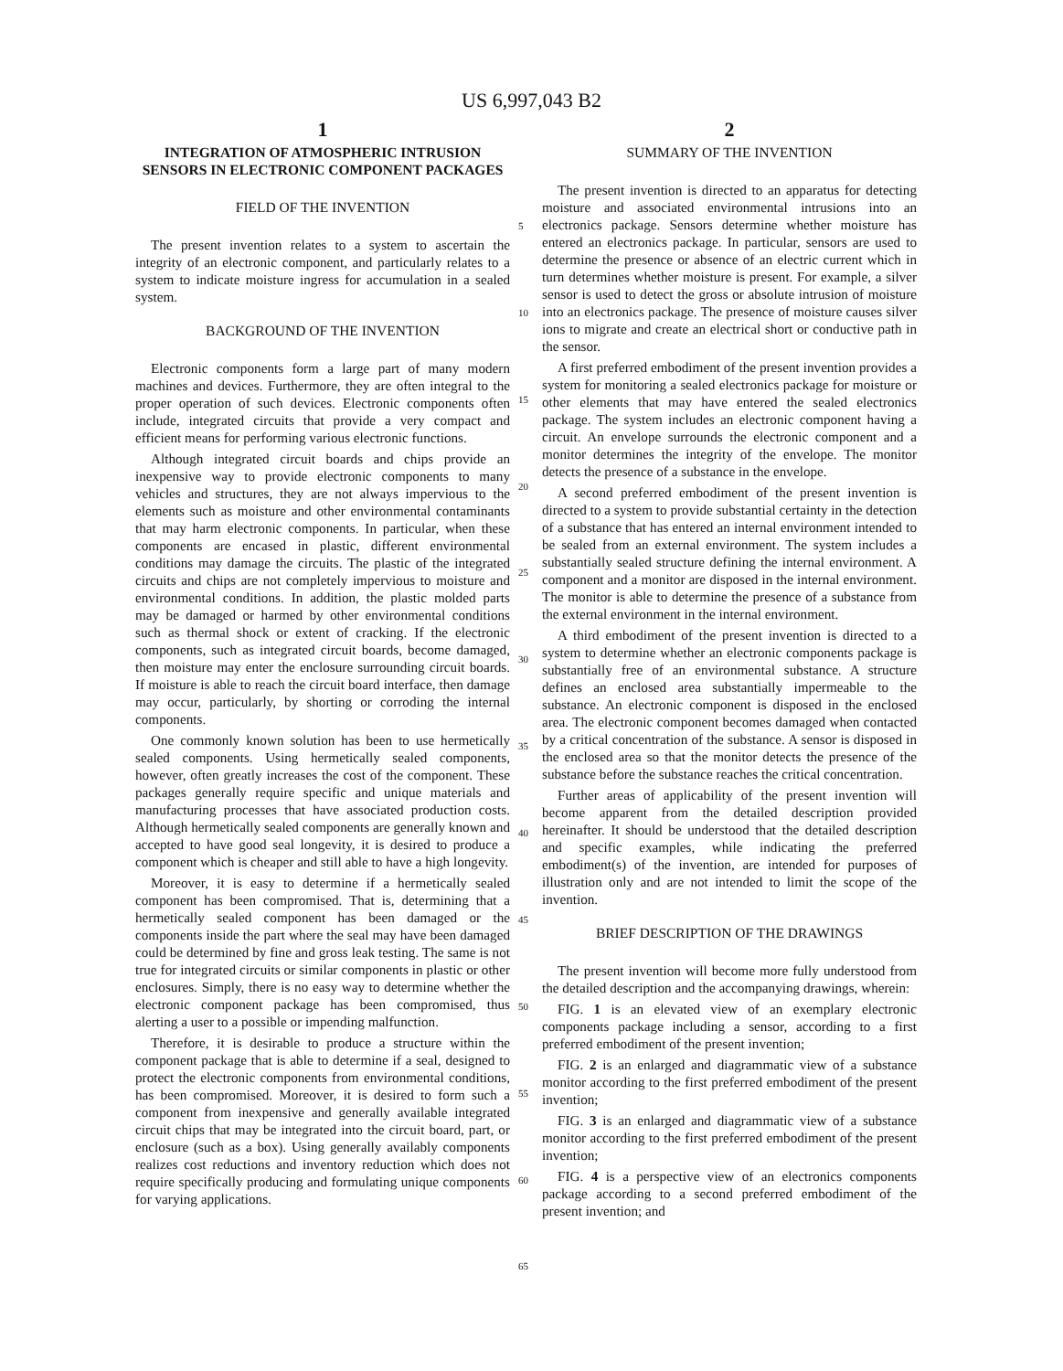US 6,997,043 B2
1
INTEGRATION OF ATMOSPHERIC INTRUSION SENSORS IN ELECTRONIC COMPONENT PACKAGES
FIELD OF THE INVENTION
The present invention relates to a system to ascertain the integrity of an electronic component, and particularly relates to a system to indicate moisture ingress for accumulation in a sealed system.
BACKGROUND OF THE INVENTION
Electronic components form a large part of many modern machines and devices. Furthermore, they are often integral to the proper operation of such devices. Electronic components often include, integrated circuits that provide a very compact and efficient means for performing various electronic functions.
Although integrated circuit boards and chips provide an inexpensive way to provide electronic components to many vehicles and structures, they are not always impervious to the elements such as moisture and other environmental contaminants that may harm electronic components. In particular, when these components are encased in plastic, different environmental conditions may damage the circuits. The plastic of the integrated circuits and chips are not completely impervious to moisture and environmental conditions. In addition, the plastic molded parts may be damaged or harmed by other environmental conditions such as thermal shock or extent of cracking. If the electronic components, such as integrated circuit boards, become damaged, then moisture may enter the enclosure surrounding circuit boards. If moisture is able to reach the circuit board interface, then damage may occur, particularly, by shorting or corroding the internal components.
One commonly known solution has been to use hermetically sealed components. Using hermetically sealed components, however, often greatly increases the cost of the component. These packages generally require specific and unique materials and manufacturing processes that have associated production costs. Although hermetically sealed components are generally known and accepted to have good seal longevity, it is desired to produce a component which is cheaper and still able to have a high longevity.
Moreover, it is easy to determine if a hermetically sealed component has been compromised. That is, determining that a hermetically sealed component has been damaged or the components inside the part where the seal may have been damaged could be determined by fine and gross leak testing. The same is not true for integrated circuits or similar components in plastic or other enclosures. Simply, there is no easy way to determine whether the electronic component package has been compromised, thus alerting a user to a possible or impending malfunction.
Therefore, it is desirable to produce a structure within the component package that is able to determine if a seal, designed to protect the electronic components from environmental conditions, has been compromised. Moreover, it is desired to form such a component from inexpensive and generally available integrated circuit chips that may be integrated into the circuit board, part, or enclosure (such as a box). Using generally availably components realizes cost reductions and inventory reduction which does not require specifically producing and formulating unique components for varying applications.
2
SUMMARY OF THE INVENTION
The present invention is directed to an apparatus for detecting moisture and associated environmental intrusions into an electronics package. Sensors determine whether moisture has entered an electronics package. In particular, sensors are used to determine the presence or absence of an electric current which in turn determines whether moisture is present. For example, a silver sensor is used to detect the gross or absolute intrusion of moisture into an electronics package. The presence of moisture causes silver ions to migrate and create an electrical short or conductive path in the sensor.
A first preferred embodiment of the present invention provides a system for monitoring a sealed electronics package for moisture or other elements that may have entered the sealed electronics package. The system includes an electronic component having a circuit. An envelope surrounds the electronic component and a monitor determines the integrity of the envelope. The monitor detects the presence of a substance in the envelope.
A second preferred embodiment of the present invention is directed to a system to provide substantial certainty in the detection of a substance that has entered an internal environment intended to be sealed from an external environment. The system includes a substantially sealed structure defining the internal environment. A component and a monitor are disposed in the internal environment. The monitor is able to determine the presence of a substance from the external environment in the internal environment.
A third embodiment of the present invention is directed to a system to determine whether an electronic components package is substantially free of an environmental substance. A structure defines an enclosed area substantially impermeable to the substance. An electronic component is disposed in the enclosed area. The electronic component becomes damaged when contacted by a critical concentration of the substance. A sensor is disposed in the enclosed area so that the monitor detects the presence of the substance before the substance reaches the critical concentration.
Further areas of applicability of the present invention will become apparent from the detailed description provided hereinafter. It should be understood that the detailed description and specific examples, while indicating the preferred embodiment(s) of the invention, are intended for purposes of illustration only and are not intended to limit the scope of the invention.
BRIEF DESCRIPTION OF THE DRAWINGS
The present invention will become more fully understood from the detailed description and the accompanying drawings, wherein:
FIG. 1 is an elevated view of an exemplary electronic components package including a sensor, according to a first preferred embodiment of the present invention;
FIG. 2 is an enlarged and diagrammatic view of a substance monitor according to the first preferred embodiment of the present invention;
FIG. 3 is an enlarged and diagrammatic view of a substance monitor according to the first preferred embodiment of the present invention;
FIG. 4 is a perspective view of an electronics components package according to a second preferred embodiment of the present invention; and
5
10
15
20
25
30
35
40
45
50
55
60
65